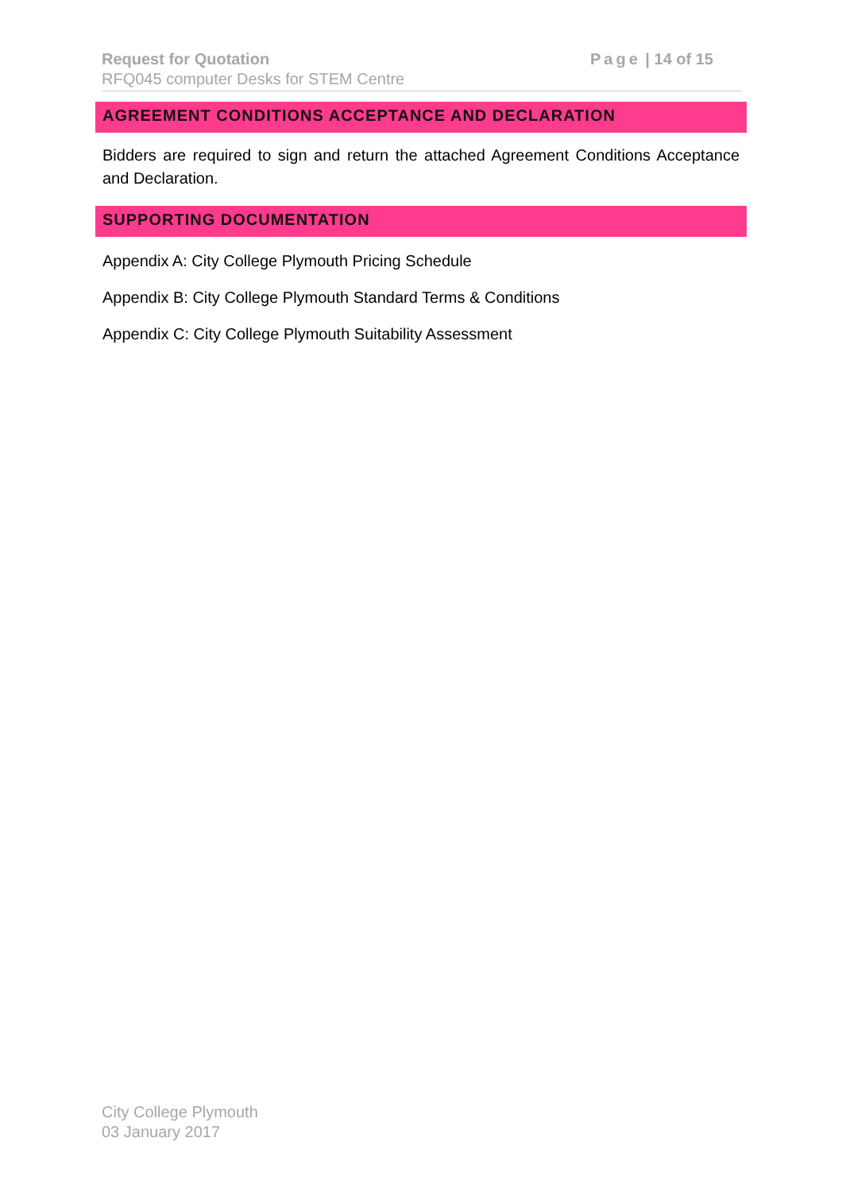Request for Quotation Page | 14 of 15
RFQ045 computer Desks for STEM Centre
AGREEMENT CONDITIONS ACCEPTANCE AND DECLARATION
Bidders are required to sign and return the attached Agreement Conditions Acceptance and Declaration.
SUPPORTING DOCUMENTATION
Appendix A: City College Plymouth Pricing Schedule
Appendix B: City College Plymouth Standard Terms & Conditions
Appendix C: City College Plymouth Suitability Assessment
City College Plymouth
03 January 2017